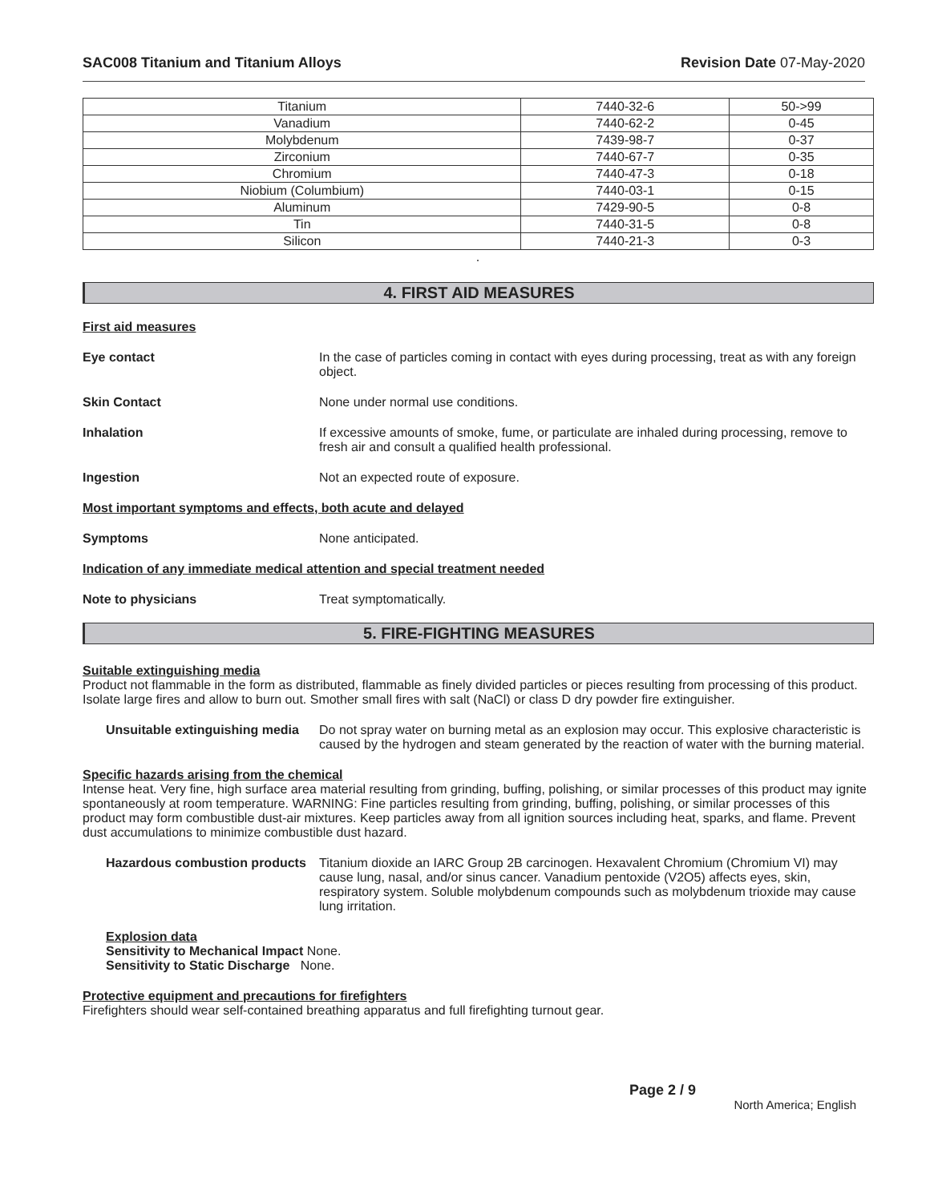SAC008 Titanium and Titanium Alloys Revision Date 07-May-2020
| Titanium | 7440-32-6 | 50->99 |
| Vanadium | 7440-62-2 | 0-45 |
| Molybdenum | 7439-98-7 | 0-37 |
| Zirconium | 7440-67-7 | 0-35 |
| Chromium | 7440-47-3 | 0-18 |
| Niobium (Columbium) | 7440-03-1 | 0-15 |
| Aluminum | 7429-90-5 | 0-8 |
| Tin | 7440-31-5 | 0-8 |
| Silicon | 7440-21-3 | 0-3 |
.
4. FIRST AID MEASURES
First aid measures
Eye contact In the case of particles coming in contact with eyes during processing, treat as with any foreign object.
Skin Contact None under normal use conditions.
Inhalation If excessive amounts of smoke, fume, or particulate are inhaled during processing, remove to fresh air and consult a qualified health professional.
Ingestion Not an expected route of exposure.
Most important symptoms and effects, both acute and delayed
Symptoms None anticipated.
Indication of any immediate medical attention and special treatment needed
Note to physicians Treat symptomatically.
5. FIRE-FIGHTING MEASURES
Suitable extinguishing media
Product not flammable in the form as distributed, flammable as finely divided particles or pieces resulting from processing of this product. Isolate large fires and allow to burn out. Smother small fires with salt (NaCl) or class D dry powder fire extinguisher.
Unsuitable extinguishing media
Do not spray water on burning metal as an explosion may occur. This explosive characteristic is caused by the hydrogen and steam generated by the reaction of water with the burning material.
Specific hazards arising from the chemical
Intense heat. Very fine, high surface area material resulting from grinding, buffing, polishing, or similar processes of this product may ignite spontaneously at room temperature. WARNING: Fine particles resulting from grinding, buffing, polishing, or similar processes of this product may form combustible dust-air mixtures. Keep particles away from all ignition sources including heat, sparks, and flame. Prevent dust accumulations to minimize combustible dust hazard.
Hazardous combustion products
Titanium dioxide an IARC Group 2B carcinogen. Hexavalent Chromium (Chromium VI) may cause lung, nasal, and/or sinus cancer. Vanadium pentoxide (V2O5) affects eyes, skin, respiratory system. Soluble molybdenum compounds such as molybdenum trioxide may cause lung irritation.
Explosion data
Sensitivity to Mechanical Impact None.
Sensitivity to Static Discharge None.
Protective equipment and precautions for firefighters
Firefighters should wear self-contained breathing apparatus and full firefighting turnout gear.
Page 2 / 9
North America; English